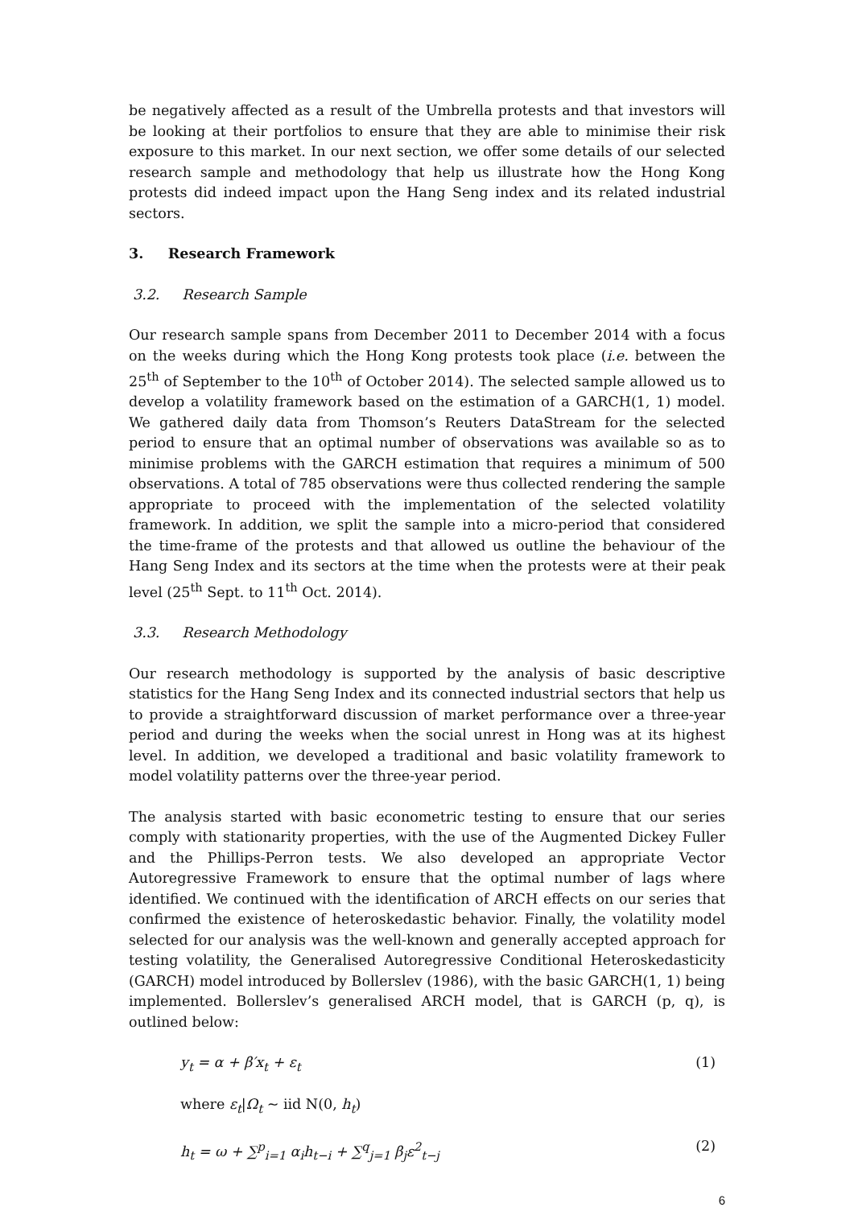be negatively affected as a result of the Umbrella protests and that investors will be looking at their portfolios to ensure that they are able to minimise their risk exposure to this market. In our next section, we offer some details of our selected research sample and methodology that help us illustrate how the Hong Kong protests did indeed impact upon the Hang Seng index and its related industrial sectors.
3. Research Framework
3.2. Research Sample
Our research sample spans from December 2011 to December 2014 with a focus on the weeks during which the Hong Kong protests took place (i.e. between the 25<sup>th</sup> of September to the 10<sup>th</sup> of October 2014). The selected sample allowed us to develop a volatility framework based on the estimation of a GARCH(1, 1) model. We gathered daily data from Thomson’s Reuters DataStream for the selected period to ensure that an optimal number of observations was available so as to minimise problems with the GARCH estimation that requires a minimum of 500 observations. A total of 785 observations were thus collected rendering the sample appropriate to proceed with the implementation of the selected volatility framework. In addition, we split the sample into a micro-period that considered the time-frame of the protests and that allowed us outline the behaviour of the Hang Seng Index and its sectors at the time when the protests were at their peak level (25<sup>th</sup> Sept. to 11<sup>th</sup> Oct. 2014).
3.3. Research Methodology
Our research methodology is supported by the analysis of basic descriptive statistics for the Hang Seng Index and its connected industrial sectors that help us to provide a straightforward discussion of market performance over a three-year period and during the weeks when the social unrest in Hong was at its highest level. In addition, we developed a traditional and basic volatility framework to model volatility patterns over the three-year period.
The analysis started with basic econometric testing to ensure that our series comply with stationarity properties, with the use of the Augmented Dickey Fuller and the Phillips-Perron tests. We also developed an appropriate Vector Autoregressive Framework to ensure that the optimal number of lags where identified. We continued with the identification of ARCH effects on our series that confirmed the existence of heteroskedastic behavior. Finally, the volatility model selected for our analysis was the well-known and generally accepted approach for testing volatility, the Generalised Autoregressive Conditional Heteroskedasticity (GARCH) model introduced by Bollerslev (1986), with the basic GARCH(1, 1) being implemented. Bollerslev’s generalised ARCH model, that is GARCH (p, q), is outlined below:
y<sub>t</sub> = α + β′x<sub>t</sub> + ε<sub>t</sub> (1)
where ε<sub>t</sub>|Ω<sub>t</sub> ~ iid N(0, h<sub>t</sub>)
h<sub>t</sub> = ω + ∑<sup>p</sup><sub>i=1</sub> α<sub>i</sub>h<sub>t−i</sub> + ∑<sup>q</sup><sub>j=1</sub> β<sub>j</sub>ε<sup>2</sup><sub>t−j</sub> (2)
6